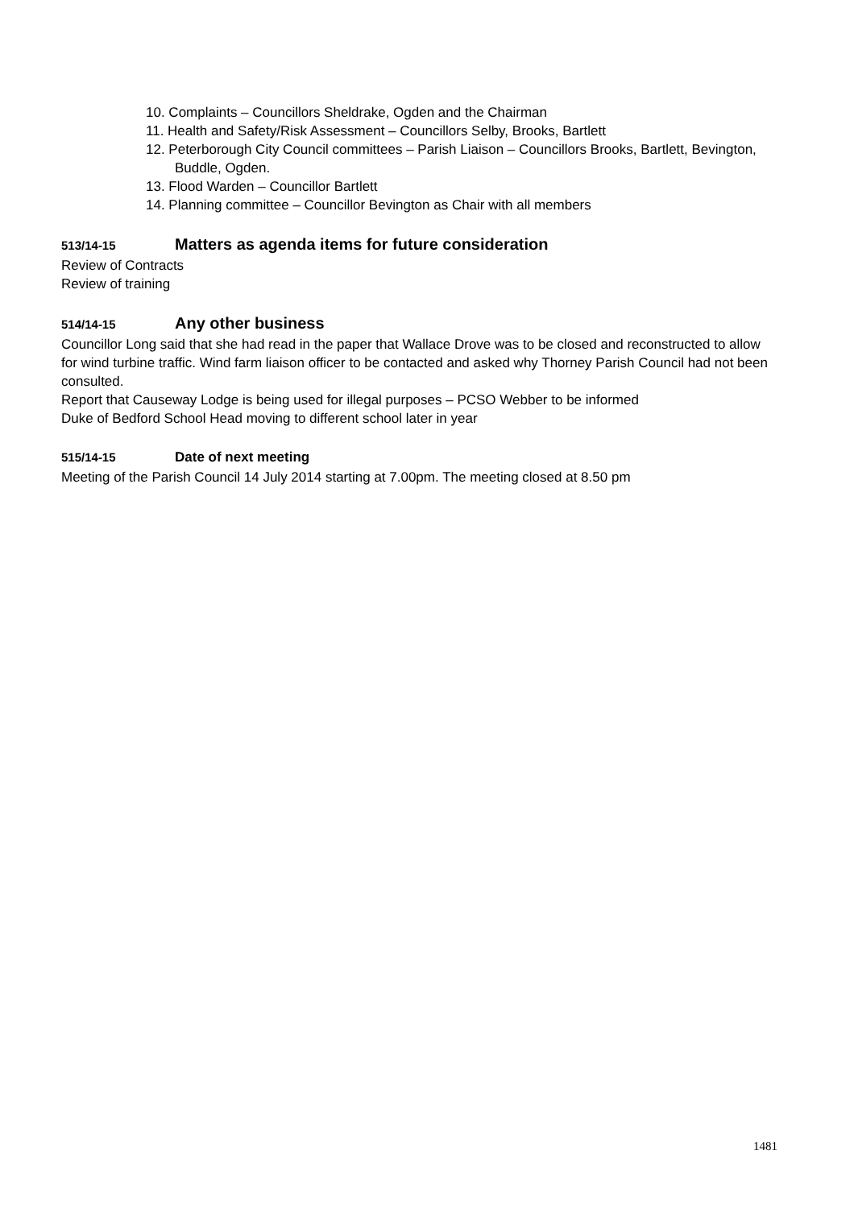10. Complaints – Councillors Sheldrake, Ogden and the Chairman
11. Health and Safety/Risk Assessment – Councillors Selby, Brooks, Bartlett
12. Peterborough City Council committees – Parish Liaison – Councillors Brooks, Bartlett, Bevington, Buddle, Ogden.
13. Flood Warden – Councillor Bartlett
14. Planning committee – Councillor Bevington as Chair with all members
513/14-15 Matters as agenda items for future consideration
Review of Contracts
Review of training
514/14-15 Any other business
Councillor Long said that she had read in the paper that Wallace Drove was to be closed and reconstructed to allow for wind turbine traffic. Wind farm liaison officer to be contacted and asked why Thorney Parish Council had not been consulted.
Report that Causeway Lodge is being used for illegal purposes – PCSO Webber to be informed
Duke of Bedford School Head moving to different school later in year
515/14-15 Date of next meeting
Meeting of the Parish Council 14 July 2014 starting at 7.00pm. The meeting closed at 8.50 pm
1481